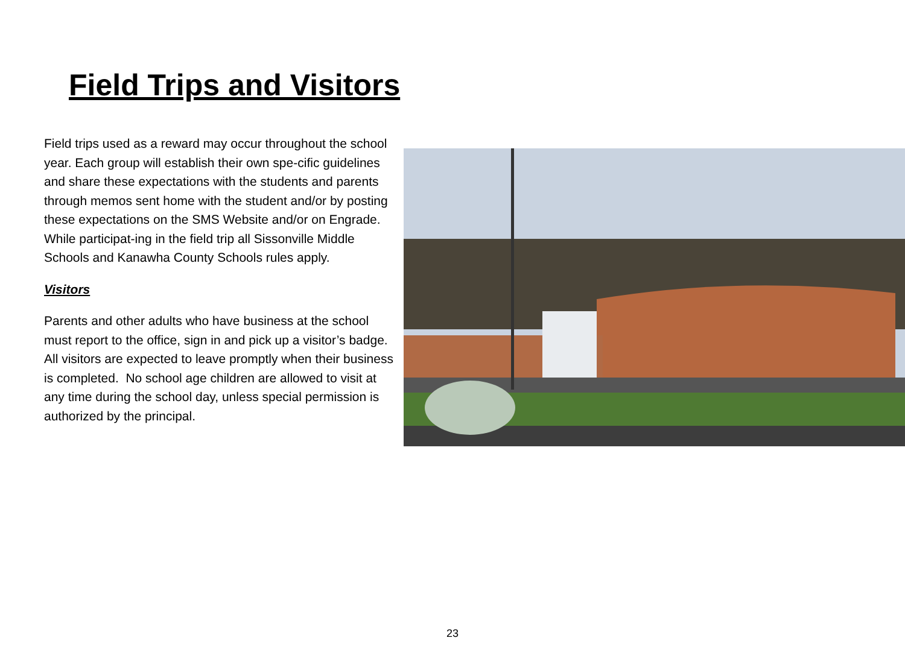Field Trips and Visitors
Field trips used as a reward may occur throughout the school year. Each group will establish their own spe-cific guidelines and share these expectations with the students and parents through memos sent home with the student and/or by posting these expectations on the SMS Website and/or on Engrade. While participat-ing in the field trip all Sissonville Middle Schools and Kanawha County Schools rules apply.
Visitors
Parents and other adults who have business at the school must report to the office, sign in and pick up a visitor’s badge. All visitors are expected to leave promptly when their business is completed. No school age children are allowed to visit at any time during the school day, unless special permission is authorized by the principal.
23